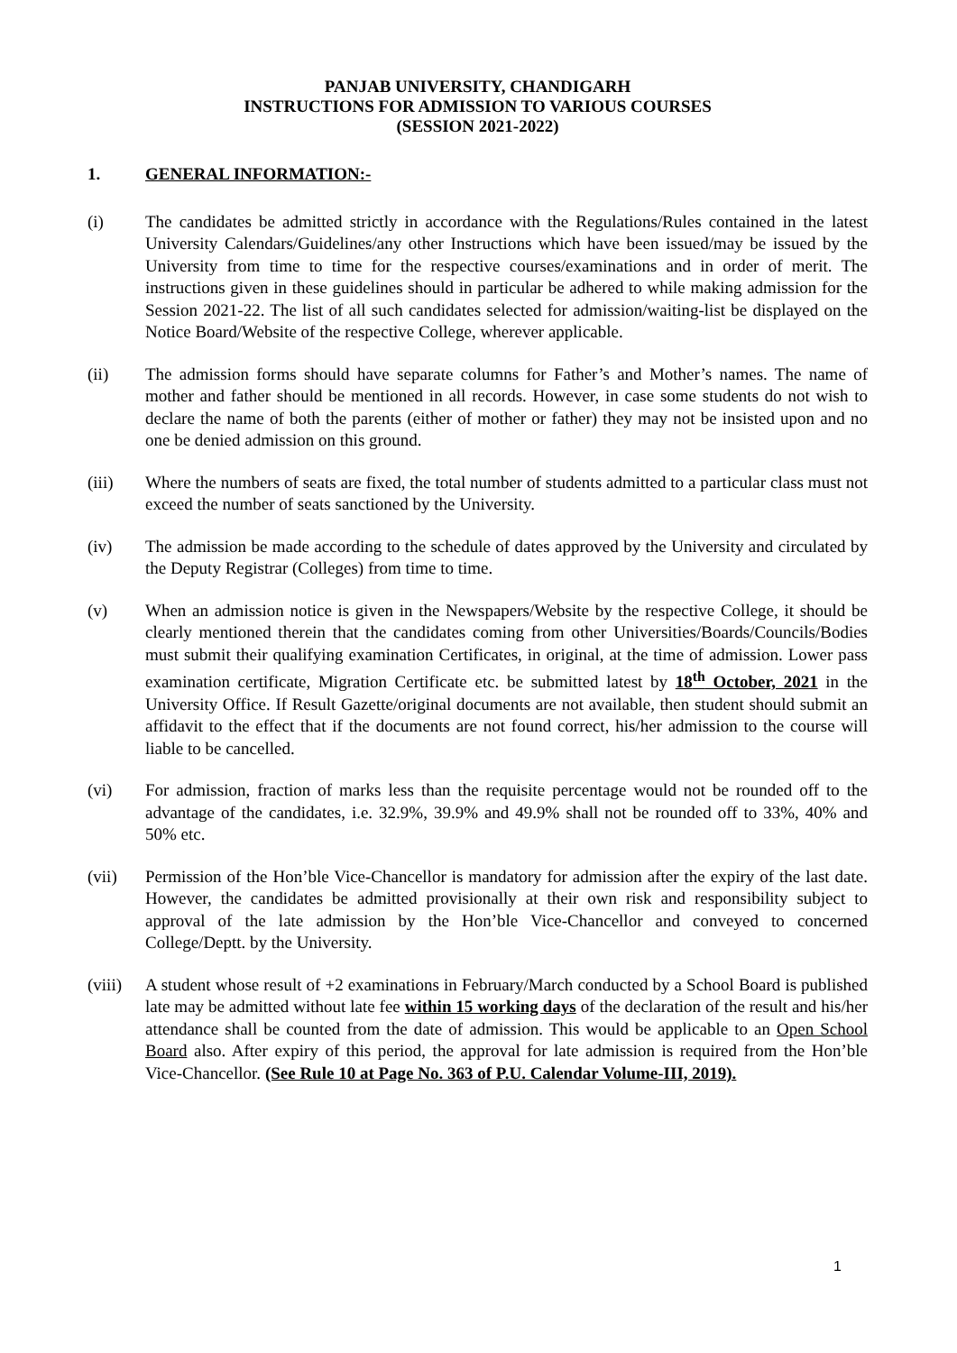PANJAB UNIVERSITY, CHANDIGARH
INSTRUCTIONS FOR ADMISSION TO VARIOUS COURSES
(SESSION 2021-2022)
1. GENERAL INFORMATION:-
(i) The candidates be admitted strictly in accordance with the Regulations/Rules contained in the latest University Calendars/Guidelines/any other Instructions which have been issued/may be issued by the University from time to time for the respective courses/examinations and in order of merit. The instructions given in these guidelines should in particular be adhered to while making admission for the Session 2021-22. The list of all such candidates selected for admission/waiting-list be displayed on the Notice Board/Website of the respective College, wherever applicable.
(ii) The admission forms should have separate columns for Father’s and Mother’s names. The name of mother and father should be mentioned in all records. However, in case some students do not wish to declare the name of both the parents (either of mother or father) they may not be insisted upon and no one be denied admission on this ground.
(iii) Where the numbers of seats are fixed, the total number of students admitted to a particular class must not exceed the number of seats sanctioned by the University.
(iv) The admission be made according to the schedule of dates approved by the University and circulated by the Deputy Registrar (Colleges) from time to time.
(v) When an admission notice is given in the Newspapers/Website by the respective College, it should be clearly mentioned therein that the candidates coming from other Universities/Boards/Councils/Bodies must submit their qualifying examination Certificates, in original, at the time of admission. Lower pass examination certificate, Migration Certificate etc. be submitted latest by 18<sup>th</sup> October, 2021 in the University Office. If Result Gazette/original documents are not available, then student should submit an affidavit to the effect that if the documents are not found correct, his/her admission to the course will liable to be cancelled.
(vi) For admission, fraction of marks less than the requisite percentage would not be rounded off to the advantage of the candidates, i.e. 32.9%, 39.9% and 49.9% shall not be rounded off to 33%, 40% and 50% etc.
(vii) Permission of the Hon’ble Vice-Chancellor is mandatory for admission after the expiry of the last date. However, the candidates be admitted provisionally at their own risk and responsibility subject to approval of the late admission by the Hon’ble Vice-Chancellor and conveyed to concerned College/Deptt. by the University.
(viii)
A student whose result of +2 examinations in February/March conducted by a School Board is published late may be admitted without late fee within 15 working days of the declaration of the result and his/her attendance shall be counted from the date of admission. This would be applicable to an Open School Board also. After expiry of this period, the approval for late admission is required from the Hon’ble Vice-Chancellor. (See Rule 10 at Page No. 363 of P.U. Calendar Volume-III, 2019).
1